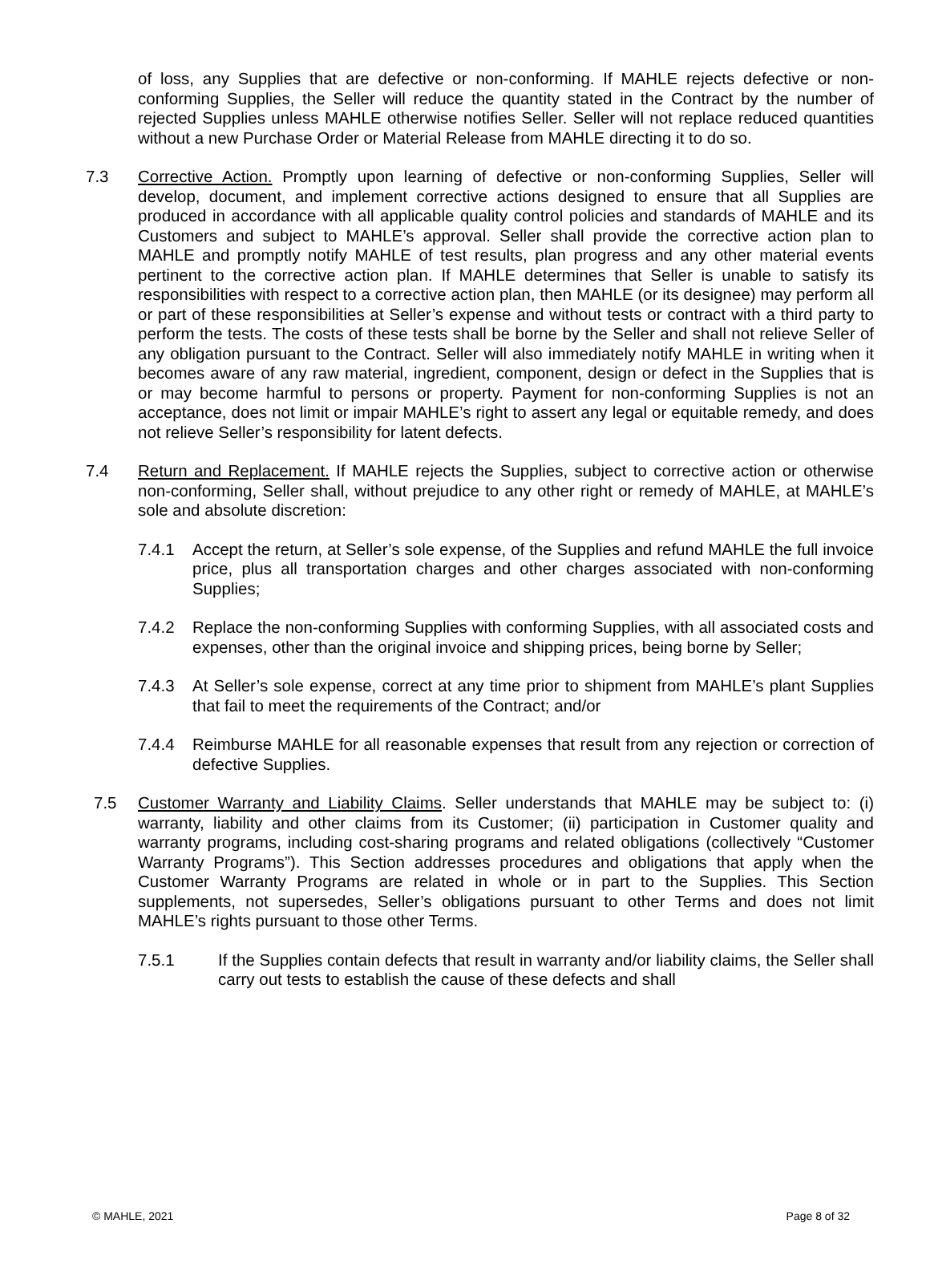of loss, any Supplies that are defective or non-conforming. If MAHLE rejects defective or non-conforming Supplies, the Seller will reduce the quantity stated in the Contract by the number of rejected Supplies unless MAHLE otherwise notifies Seller. Seller will not replace reduced quantities without a new Purchase Order or Material Release from MAHLE directing it to do so.
7.3 Corrective Action. Promptly upon learning of defective or non-conforming Supplies, Seller will develop, document, and implement corrective actions designed to ensure that all Supplies are produced in accordance with all applicable quality control policies and standards of MAHLE and its Customers and subject to MAHLE’s approval. Seller shall provide the corrective action plan to MAHLE and promptly notify MAHLE of test results, plan progress and any other material events pertinent to the corrective action plan. If MAHLE determines that Seller is unable to satisfy its responsibilities with respect to a corrective action plan, then MAHLE (or its designee) may perform all or part of these responsibilities at Seller’s expense and without tests or contract with a third party to perform the tests. The costs of these tests shall be borne by the Seller and shall not relieve Seller of any obligation pursuant to the Contract. Seller will also immediately notify MAHLE in writing when it becomes aware of any raw material, ingredient, component, design or defect in the Supplies that is or may become harmful to persons or property. Payment for non-conforming Supplies is not an acceptance, does not limit or impair MAHLE’s right to assert any legal or equitable remedy, and does not relieve Seller’s responsibility for latent defects.
7.4 Return and Replacement. If MAHLE rejects the Supplies, subject to corrective action or otherwise non-conforming, Seller shall, without prejudice to any other right or remedy of MAHLE, at MAHLE’s sole and absolute discretion:
7.4.1 Accept the return, at Seller’s sole expense, of the Supplies and refund MAHLE the full invoice price, plus all transportation charges and other charges associated with non-conforming Supplies;
7.4.2 Replace the non-conforming Supplies with conforming Supplies, with all associated costs and expenses, other than the original invoice and shipping prices, being borne by Seller;
7.4.3 At Seller’s sole expense, correct at any time prior to shipment from MAHLE’s plant Supplies that fail to meet the requirements of the Contract; and/or
7.4.4 Reimburse MAHLE for all reasonable expenses that result from any rejection or correction of defective Supplies.
7.5 Customer Warranty and Liability Claims. Seller understands that MAHLE may be subject to: (i) warranty, liability and other claims from its Customer; (ii) participation in Customer quality and warranty programs, including cost-sharing programs and related obligations (collectively “Customer Warranty Programs”). This Section addresses procedures and obligations that apply when the Customer Warranty Programs are related in whole or in part to the Supplies. This Section supplements, not supersedes, Seller’s obligations pursuant to other Terms and does not limit MAHLE’s rights pursuant to those other Terms.
7.5.1 If the Supplies contain defects that result in warranty and/or liability claims, the Seller shall carry out tests to establish the cause of these defects and shall
© MAHLE, 2021 Page 8 of 32